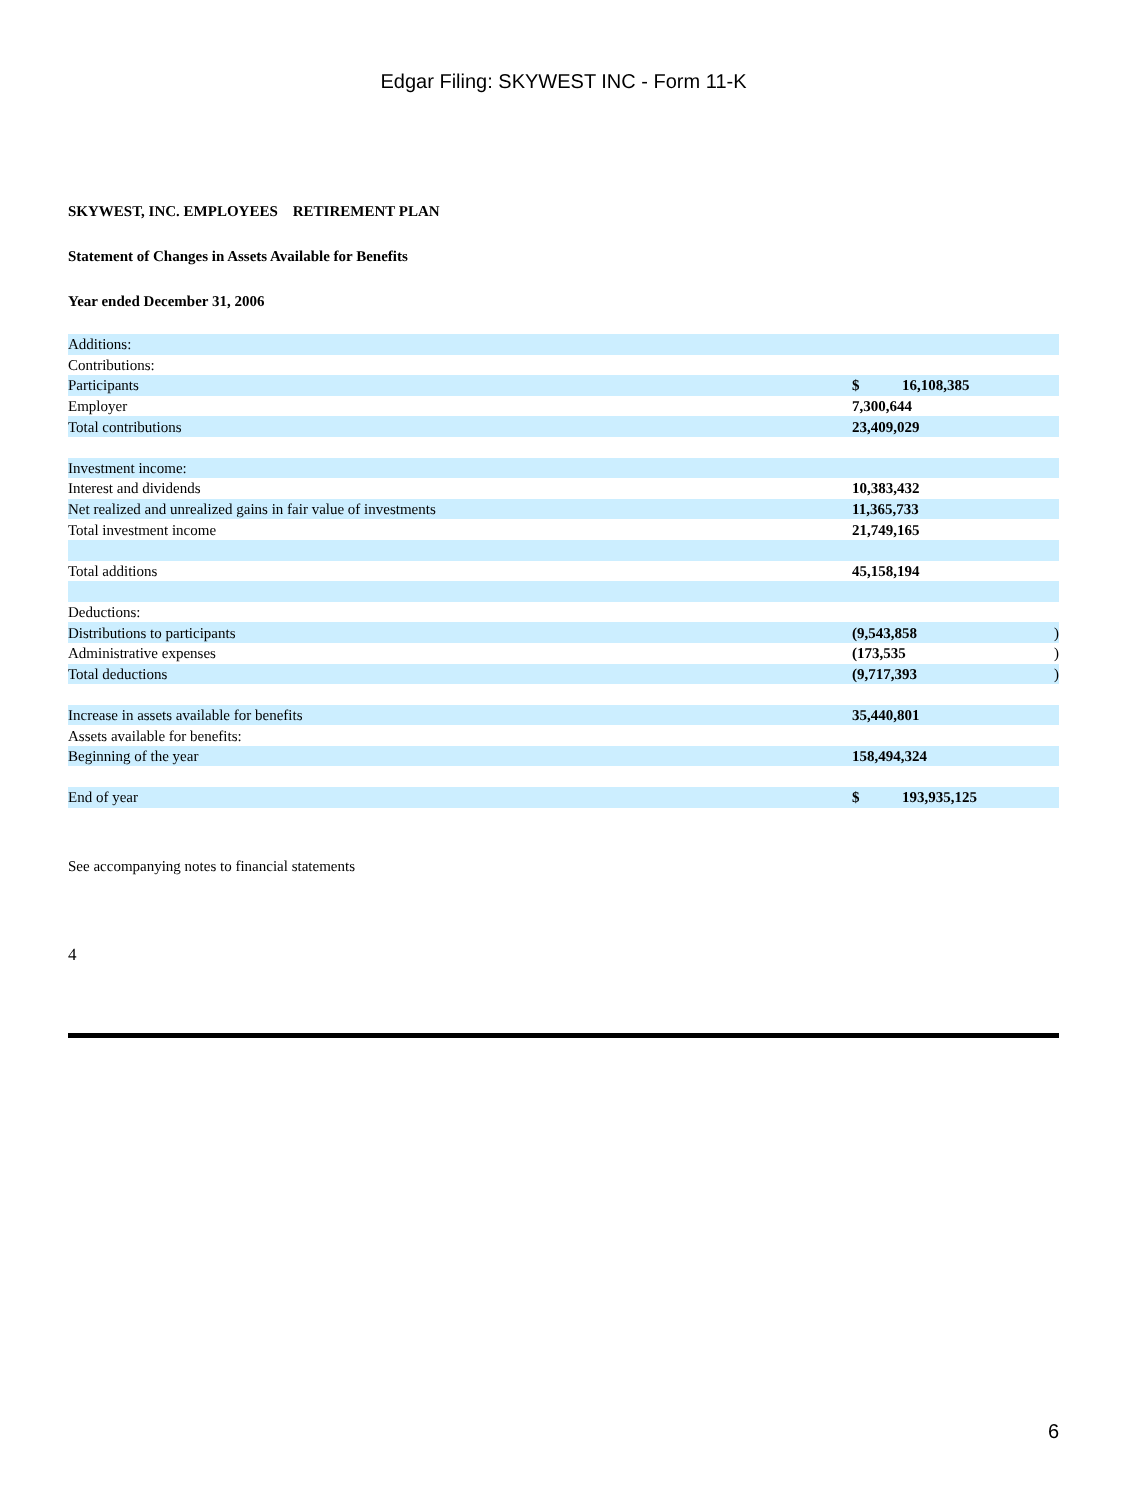Edgar Filing: SKYWEST INC - Form 11-K
SKYWEST, INC. EMPLOYEES RETIREMENT PLAN
Statement of Changes in Assets Available for Benefits
Year ended December 31, 2006
| Additions: | | | |
| Contributions: | | | |
| Participants | $ | 16,108,385 | |
| Employer | 7,300,644 | | |
| Total contributions | 23,409,029 | | |
| Investment income: | | | |
| Interest and dividends | 10,383,432 | | |
| Net realized and unrealized gains in fair value of investments | 11,365,733 | | |
| Total investment income | 21,749,165 | | |
| Total additions | 45,158,194 | | |
| Deductions: | | | |
| Distributions to participants | (9,543,858 | | ) |
| Administrative expenses | (173,535 | | ) |
| Total deductions | (9,717,393 | | ) |
| Increase in assets available for benefits | 35,440,801 | | |
| Assets available for benefits: | | | |
| Beginning of the year | 158,494,324 | | |
| End of year | $ | 193,935,125 | |
See accompanying notes to financial statements
4
6